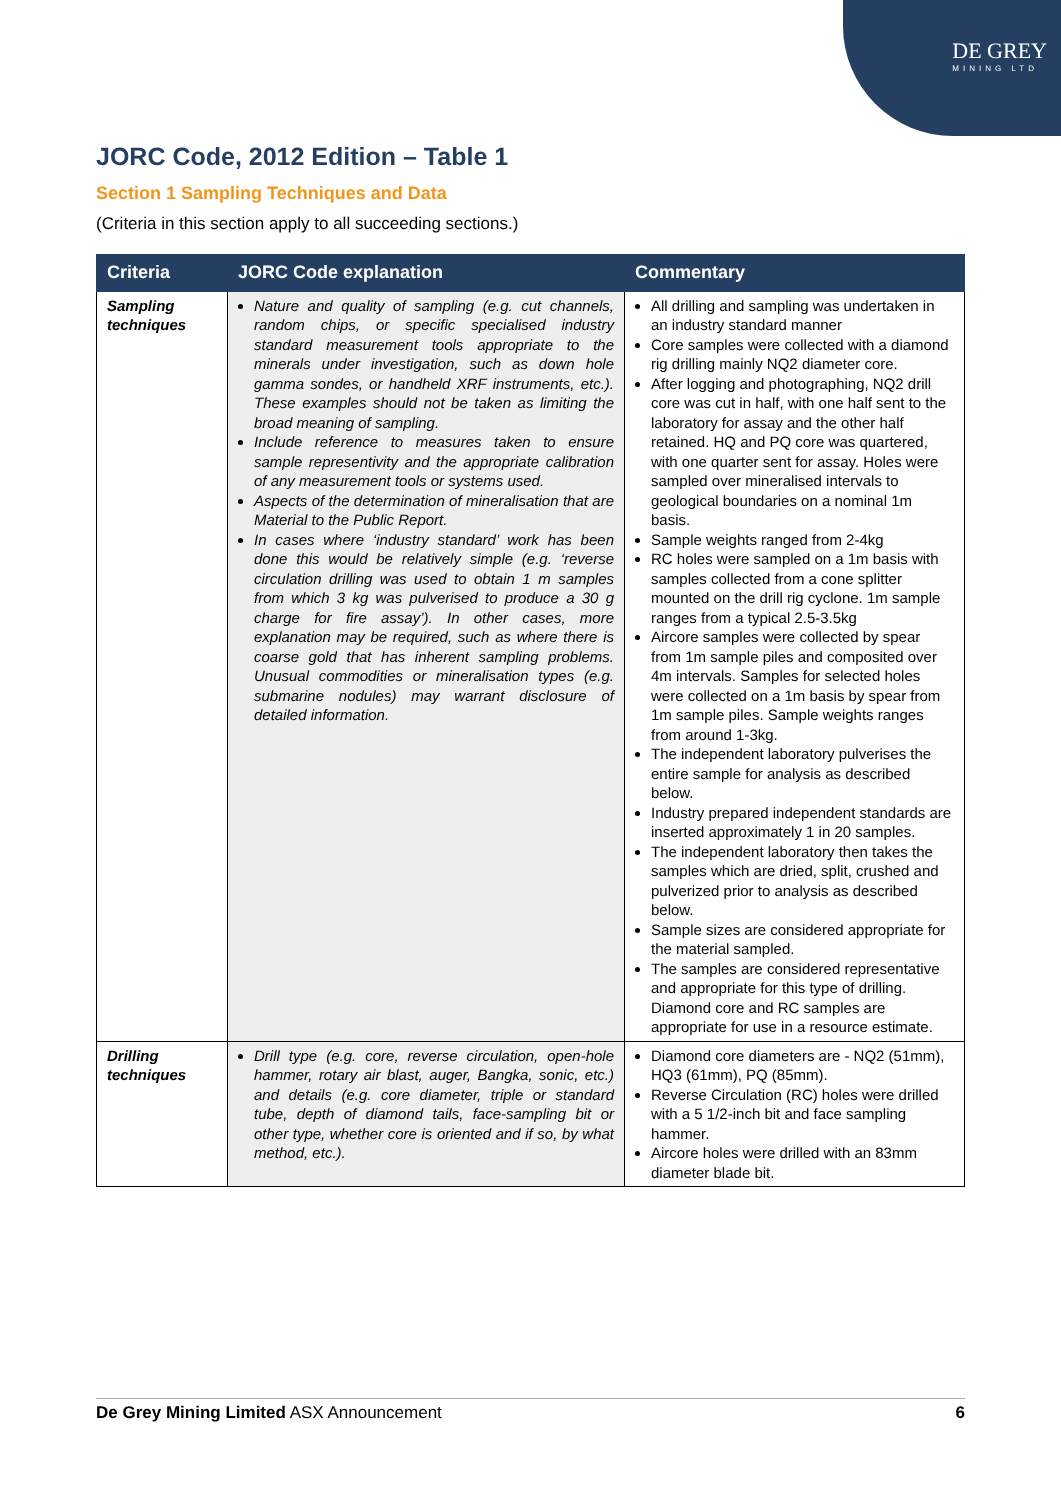DE GREY
MINING LTD
JORC Code, 2012 Edition – Table 1
Section 1 Sampling Techniques and Data
(Criteria in this section apply to all succeeding sections.)
| Criteria | JORC Code explanation | Commentary |
| --- | --- | --- |
| Sampling techniques | Nature and quality of sampling (e.g. cut channels, random chips, or specific specialised industry standard measurement tools appropriate to the minerals under investigation, such as down hole gamma sondes, or handheld XRF instruments, etc.). These examples should not be taken as limiting the broad meaning of sampling. Include reference to measures taken to ensure sample representivity and the appropriate calibration of any measurement tools or systems used. Aspects of the determination of mineralisation that are Material to the Public Report. In cases where ‘industry standard’ work has been done this would be relatively simple (e.g. ‘reverse circulation drilling was used to obtain 1 m samples from which 3 kg was pulverised to produce a 30 g charge for fire assay’). In other cases, more explanation may be required, such as where there is coarse gold that has inherent sampling problems. Unusual commodities or mineralisation types (e.g. submarine nodules) may warrant disclosure of detailed information. | All drilling and sampling was undertaken in an industry standard manner Core samples were collected with a diamond rig drilling mainly NQ2 diameter core. After logging and photographing, NQ2 drill core was cut in half, with one half sent to the laboratory for assay and the other half retained. HQ and PQ core was quartered, with one quarter sent for assay. Holes were sampled over mineralised intervals to geological boundaries on a nominal 1m basis. Sample weights ranged from 2-4kg RC holes were sampled on a 1m basis with samples collected from a cone splitter mounted on the drill rig cyclone. 1m sample ranges from a typical 2.5-3.5kg Aircore samples were collected by spear from 1m sample piles and composited over 4m intervals. Samples for selected holes were collected on a 1m basis by spear from 1m sample piles. Sample weights ranges from around 1-3kg. The independent laboratory pulverises the entire sample for analysis as described below. Industry prepared independent standards are inserted approximately 1 in 20 samples. The independent laboratory then takes the samples which are dried, split, crushed and pulverized prior to analysis as described below. Sample sizes are considered appropriate for the material sampled. The samples are considered representative and appropriate for this type of drilling. Diamond core and RC samples are appropriate for use in a resource estimate. |
| Drilling techniques | Drill type (e.g. core, reverse circulation, open-hole hammer, rotary air blast, auger, Bangka, sonic, etc.) and details (e.g. core diameter, triple or standard tube, depth of diamond tails, face-sampling bit or other type, whether core is oriented and if so, by what method, etc.). | Diamond core diameters are - NQ2 (51mm), HQ3 (61mm), PQ (85mm). Reverse Circulation (RC) holes were drilled with a 5 1/2-inch bit and face sampling hammer. Aircore holes were drilled with an 83mm diameter blade bit. |
De Grey Mining Limited ASX Announcement 6